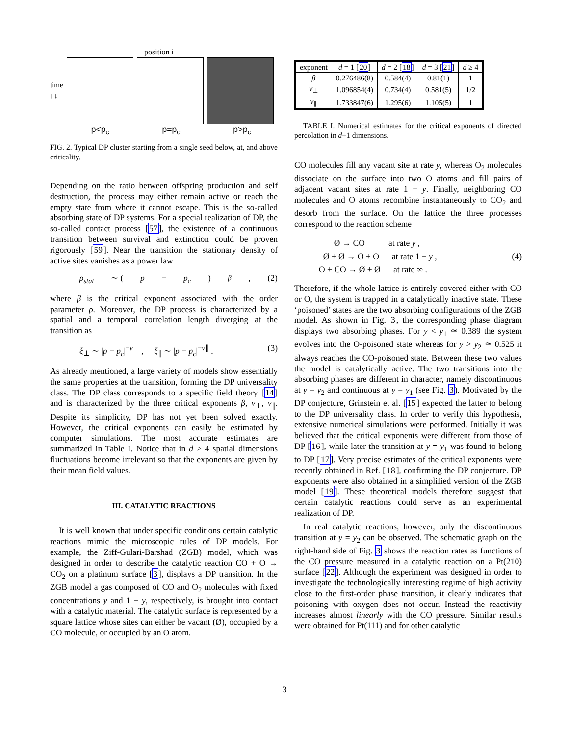position i →
time t ↓
p<p<sub>c</sub> p=p<sub>c</sub> p>p<sub>c</sub>
FIG. 2. Typical DP cluster starting from a single seed below, at, and above criticality.
Depending on the ratio between offspring production and self destruction, the process may either remain active or reach the empty state from where it cannot escape. This is the so-called absorbing state of DP systems. For a special realization of DP, the so-called contact process [57], the existence of a continuous transition between survival and extinction could be proven rigorously [59]. Near the transition the stationary density of active sites vanishes as a power law
ρ<sub>stat</sub> ∼ (p − p<sub>c</sub>)<sup>β</sup> , (2)
where β is the critical exponent associated with the order parameter ρ. Moreover, the DP process is characterized by a spatial and a temporal correlation length diverging at the transition as
ξ<sub>⊥</sub> ∼ |p − p<sub>c</sub>|<sup>−ν⊥</sup> , ξ<sub>∥</sub> ∼ |p − p<sub>c</sub>|<sup>−ν∥</sup> . (3)
As already mentioned, a large variety of models show essentially the same properties at the transition, forming the DP universality class. The DP class corresponds to a specific field theory [14] and is characterized by the three critical exponents β, ν<sub>⊥</sub>, ν<sub>∥</sub>. Despite its simplicity, DP has not yet been solved exactly. However, the critical exponents can easily be estimated by computer simulations. The most accurate estimates are summarized in Table I. Notice that in d > 4 spatial dimensions fluctuations become irrelevant so that the exponents are given by their mean field values.
III. CATALYTIC REACTIONS
It is well known that under specific conditions certain catalytic reactions mimic the microscopic rules of DP models. For example, the Ziff-Gulari-Barshad (ZGB) model, which was designed in order to describe the catalytic reaction CO + O → CO<sub>2</sub> on a platinum surface [3], displays a DP transition. In the ZGB model a gas composed of CO and O<sub>2</sub> molecules with fixed concentrations y and 1 − y, respectively, is brought into contact with a catalytic material. The catalytic surface is represented by a square lattice whose sites can either be vacant (Ø), occupied by a CO molecule, or occupied by an O atom.
| exponent | d = 1 [ 20 ] | d = 2 [ 18 ] | d = 3 [ 21 ] | d ≥ 4 |
| --- | --- | --- | --- | --- |
| β | 0.276486(8) | 0.584(4) | 0.81(1) | 1 |
| ν<sub>⊥</sub> | 1.096854(4) | 0.734(4) | 0.581(5) | 1/2 |
| ν<sub>∥</sub> | 1.733847(6) | 1.295(6) | 1.105(5) | 1 |
TABLE I. Numerical estimates for the critical exponents of directed percolation in d+1 dimensions.
CO molecules fill any vacant site at rate y, whereas O<sub>2</sub> molecules dissociate on the surface into two O atoms and fill pairs of adjacent vacant sites at rate 1 − y. Finally, neighboring CO molecules and O atoms recombine instantaneously to CO<sub>2</sub> and desorb from the surface. On the lattice the three processes correspond to the reaction scheme
Ø → CO at rate y ,
Ø + Ø → O + O at rate 1 − y ,
O + CO → Ø + Ø at rate ∞ .
(4)
Therefore, if the whole lattice is entirely covered either with CO or O, the system is trapped in a catalytically inactive state. These ‘poisoned’ states are the two absorbing configurations of the ZGB model. As shown in Fig. 3, the corresponding phase diagram displays two absorbing phases. For y < y<sub>1</sub> ≃ 0.389 the system evolves into the O-poisoned state whereas for y > y<sub>2</sub> ≃ 0.525 it always reaches the CO-poisoned state. Between these two values the model is catalytically active. The two transitions into the absorbing phases are different in character, namely discontinuous at y = y<sub>2</sub> and continuous at y = y<sub>1</sub> (see Fig. 3). Motivated by the DP conjecture, Grinstein et al. [15] expected the latter to belong to the DP universality class. In order to verify this hypothesis, extensive numerical simulations were performed. Initially it was believed that the critical exponents were different from those of DP [16], while later the transition at y = y<sub>1</sub> was found to belong to DP [17]. Very precise estimates of the critical exponents were recently obtained in Ref. [18], confirming the DP conjecture. DP exponents were also obtained in a simplified version of the ZGB model [19]. These theoretical models therefore suggest that certain catalytic reactions could serve as an experimental realization of DP.
In real catalytic reactions, however, only the discontinuous transition at y = y<sub>2</sub> can be observed. The schematic graph on the right-hand side of Fig. 3 shows the reaction rates as functions of the CO pressure measured in a catalytic reaction on a Pt(210) surface [22]. Although the experiment was designed in order to investigate the technologically interesting regime of high activity close to the first-order phase transition, it clearly indicates that poisoning with oxygen does not occur. Instead the reactivity increases almost linearly with the CO pressure. Similar results were obtained for Pt(111) and for other catalytic
3